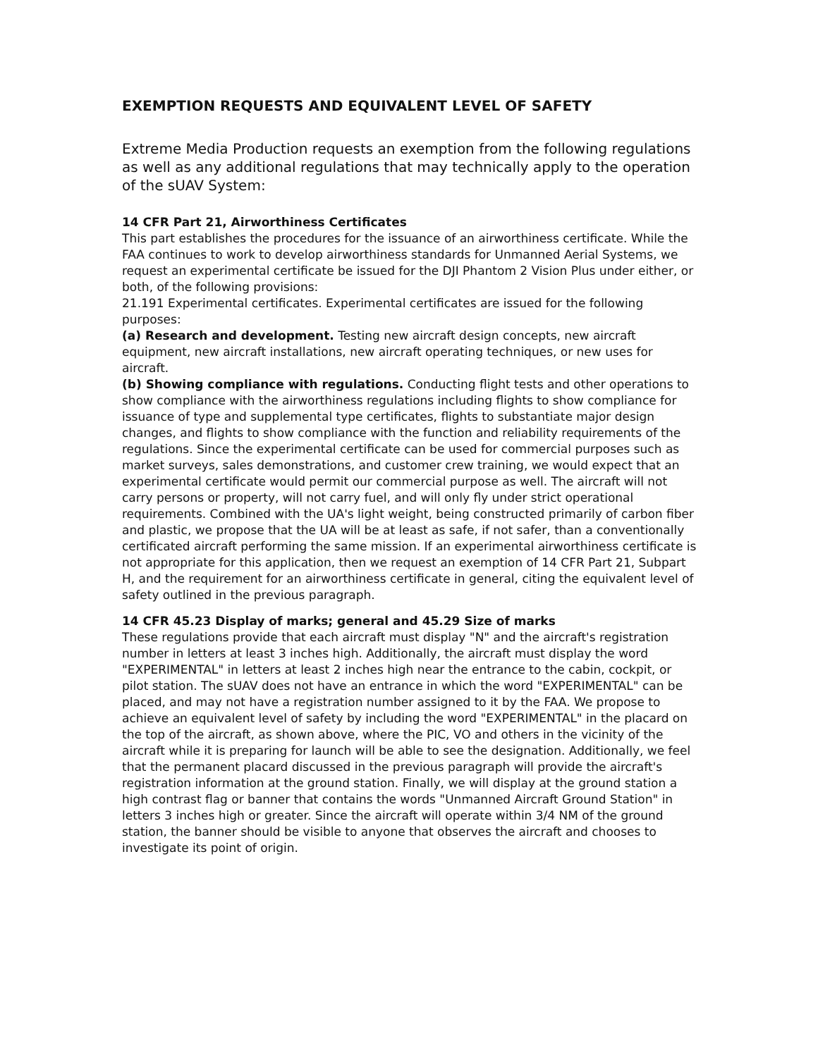EXEMPTION REQUESTS AND EQUIVALENT LEVEL OF SAFETY
Extreme Media Production requests an exemption from the following regulations as well as any additional regulations that may technically apply to the operation of the sUAV System:
14 CFR Part 21, Airworthiness Certificates
This part establishes the procedures for the issuance of an airworthiness certificate. While the FAA continues to work to develop airworthiness standards for Unmanned Aerial Systems, we request an experimental certificate be issued for the DJI Phantom 2 Vision Plus under either, or both, of the following provisions:
21.191 Experimental certificates. Experimental certificates are issued for the following purposes:
(a) Research and development. Testing new aircraft design concepts, new aircraft equipment, new aircraft installations, new aircraft operating techniques, or new uses for aircraft.
(b) Showing compliance with regulations. Conducting flight tests and other operations to show compliance with the airworthiness regulations including flights to show compliance for issuance of type and supplemental type certificates, flights to substantiate major design changes, and flights to show compliance with the function and reliability requirements of the regulations. Since the experimental certificate can be used for commercial purposes such as market surveys, sales demonstrations, and customer crew training, we would expect that an experimental certificate would permit our commercial purpose as well. The aircraft will not carry persons or property, will not carry fuel, and will only fly under strict operational requirements. Combined with the UA's light weight, being constructed primarily of carbon fiber and plastic, we propose that the UA will be at least as safe, if not safer, than a conventionally certificated aircraft performing the same mission. If an experimental airworthiness certificate is not appropriate for this application, then we request an exemption of 14 CFR Part 21, Subpart H, and the requirement for an airworthiness certificate in general, citing the equivalent level of safety outlined in the previous paragraph.
14 CFR 45.23 Display of marks; general and 45.29 Size of marks
These regulations provide that each aircraft must display "N" and the aircraft's registration number in letters at least 3 inches high. Additionally, the aircraft must display the word "EXPERIMENTAL" in letters at least 2 inches high near the entrance to the cabin, cockpit, or pilot station. The sUAV does not have an entrance in which the word "EXPERIMENTAL" can be placed, and may not have a registration number assigned to it by the FAA. We propose to achieve an equivalent level of safety by including the word "EXPERIMENTAL" in the placard on the top of the aircraft, as shown above, where the PIC, VO and others in the vicinity of the aircraft while it is preparing for launch will be able to see the designation. Additionally, we feel that the permanent placard discussed in the previous paragraph will provide the aircraft's registration information at the ground station. Finally, we will display at the ground station a high contrast flag or banner that contains the words "Unmanned Aircraft Ground Station" in letters 3 inches high or greater. Since the aircraft will operate within 3/4 NM of the ground station, the banner should be visible to anyone that observes the aircraft and chooses to investigate its point of origin.